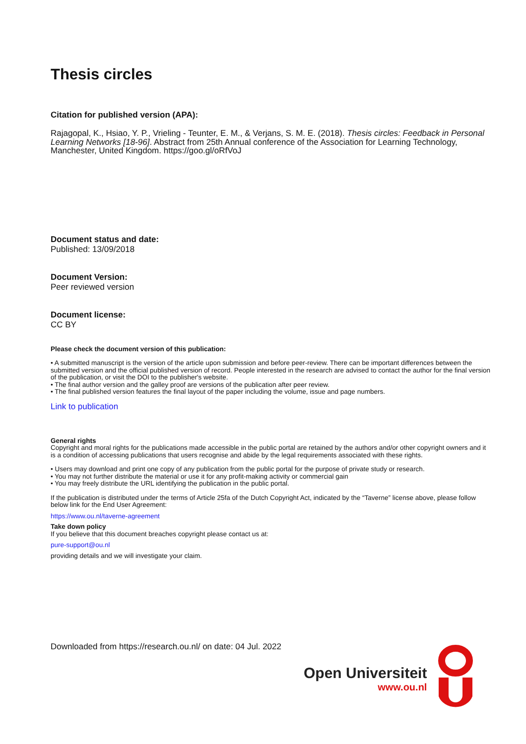Thesis circles
Citation for published version (APA):
Rajagopal, K., Hsiao, Y. P., Vrieling - Teunter, E. M., & Verjans, S. M. E. (2018). Thesis circles: Feedback in Personal Learning Networks [18-96]. Abstract from 25th Annual conference of the Association for Learning Technology, Manchester, United Kingdom. https://goo.gl/oRfVoJ
Document status and date:
Published: 13/09/2018
Document Version:
Peer reviewed version
Document license:
CC BY
Please check the document version of this publication:
• A submitted manuscript is the version of the article upon submission and before peer-review. There can be important differences between the submitted version and the official published version of record. People interested in the research are advised to contact the author for the final version of the publication, or visit the DOI to the publisher's website.
• The final author version and the galley proof are versions of the publication after peer review.
• The final published version features the final layout of the paper including the volume, issue and page numbers.
Link to publication
General rights
Copyright and moral rights for the publications made accessible in the public portal are retained by the authors and/or other copyright owners and it is a condition of accessing publications that users recognise and abide by the legal requirements associated with these rights.
• Users may download and print one copy of any publication from the public portal for the purpose of private study or research.
• You may not further distribute the material or use it for any profit-making activity or commercial gain
• You may freely distribute the URL identifying the publication in the public portal.
If the publication is distributed under the terms of Article 25fa of the Dutch Copyright Act, indicated by the “Taverne” license above, please follow below link for the End User Agreement:
https://www.ou.nl/taverne-agreement
Take down policy
If you believe that this document breaches copyright please contact us at:
pure-support@ou.nl
providing details and we will investigate your claim.
Downloaded from https://research.ou.nl/ on date: 04 Jul. 2022
Open Universiteit
www.ou.nl